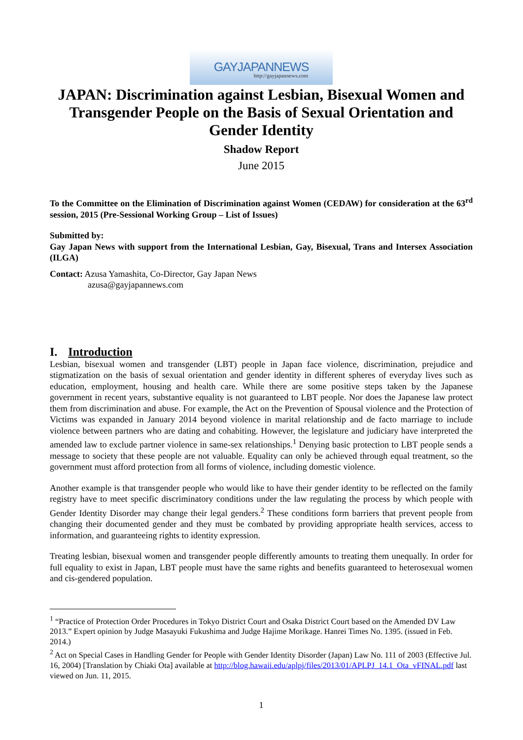GAYJAPANNEWS
http://gayjapannews.com
JAPAN: Discrimination against Lesbian, Bisexual Women and Transgender People on the Basis of Sexual Orientation and Gender Identity
Shadow Report
June 2015
To the Committee on the Elimination of Discrimination against Women (CEDAW) for consideration at the 63<sup>rd</sup> session, 2015 (Pre-Sessional Working Group – List of Issues)
Submitted by:
Gay Japan News with support from the International Lesbian, Gay, Bisexual, Trans and Intersex Association (ILGA)
Contact: Azusa Yamashita, Co-Director, Gay Japan News
azusa@gayjapannews.com
I. Introduction
Lesbian, bisexual women and transgender (LBT) people in Japan face violence, discrimination, prejudice and stigmatization on the basis of sexual orientation and gender identity in different spheres of everyday lives such as education, employment, housing and health care. While there are some positive steps taken by the Japanese government in recent years, substantive equality is not guaranteed to LBT people. Nor does the Japanese law protect them from discrimination and abuse. For example, the Act on the Prevention of Spousal violence and the Protection of Victims was expanded in January 2014 beyond violence in marital relationship and de facto marriage to include violence between partners who are dating and cohabiting. However, the legislature and judiciary have interpreted the amended law to exclude partner violence in same-sex relationships.<sup>1</sup> Denying basic protection to LBT people sends a message to society that these people are not valuable. Equality can only be achieved through equal treatment, so the government must afford protection from all forms of violence, including domestic violence.
Another example is that transgender people who would like to have their gender identity to be reflected on the family registry have to meet specific discriminatory conditions under the law regulating the process by which people with Gender Identity Disorder may change their legal genders.<sup>2</sup> These conditions form barriers that prevent people from changing their documented gender and they must be combated by providing appropriate health services, access to information, and guaranteeing rights to identity expression.
Treating lesbian, bisexual women and transgender people differently amounts to treating them unequally. In order for full equality to exist in Japan, LBT people must have the same rights and benefits guaranteed to heterosexual women and cis-gendered population.
<sup>1</sup> “Practice of Protection Order Procedures in Tokyo District Court and Osaka District Court based on the Amended DV Law 2013.” Expert opinion by Judge Masayuki Fukushima and Judge Hajime Morikage. Hanrei Times No. 1395. (issued in Feb. 2014.)
<sup>2</sup> Act on Special Cases in Handling Gender for People with Gender Identity Disorder (Japan) Law No. 111 of 2003 (Effective Jul. 16, 2004) [Translation by Chiaki Ota] available at http://blog.hawaii.edu/aplpj/files/2013/01/APLPJ_14.1_Ota_vFINAL.pdf last viewed on Jun. 11, 2015.
1